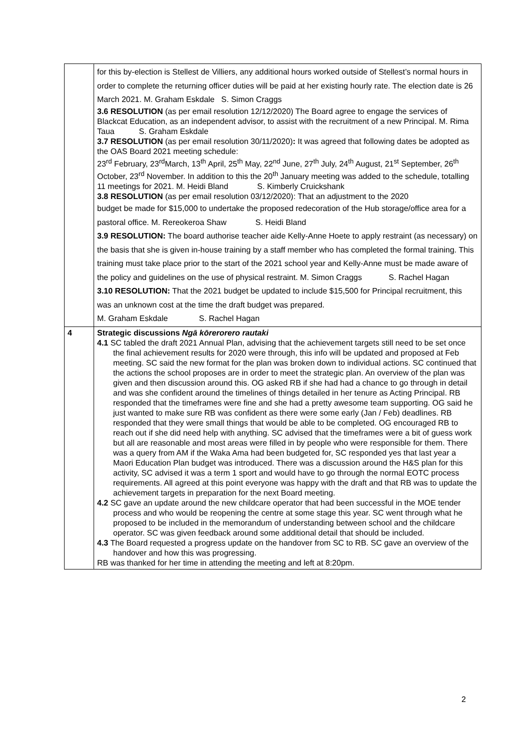| | for this by-election is Stellest de Villiers, any additional hours worked outside of Stellest’s normal hours in order to complete the returning officer duties will be paid at her existing hourly rate. The election date is 26 March 2021. M. Graham Eskdale S. Simon Craggs 3.6 RESOLUTION (as per email resolution 12/12/2020) The Board agree to engage the services of Blackcat Education, as an independent advisor, to assist with the recruitment of a new Principal. M. Rima Taua S. Graham Eskdale 3.7 RESOLUTION (as per email resolution 30/11/2020) : It was agreed that following dates be adopted as the OAS Board 2021 meeting schedule: 23<sup>rd</sup> February, 23<sup>rd</sup>March, 13<sup>th</sup> April, 25<sup>th</sup> May, 22<sup>nd</sup> June, 27<sup>th</sup> July, 24<sup>th</sup> August, 21<sup>st</sup> September, 26<sup>th</sup> October, 23<sup>rd</sup> November. In addition to this the 20<sup>th</sup> January meeting was added to the schedule, totalling 11 meetings for 2021. M. Heidi Bland S. Kimberly Cruickshank 3.8 RESOLUTION (as per email resolution 03/12/2020): That an adjustment to the 2020 budget be made for $15,000 to undertake the proposed redecoration of the Hub storage/office area for a pastoral office. M. Rereokeroa Shaw S. Heidi Bland 3.9 RESOLUTION: The board authorise teacher aide Kelly-Anne Hoete to apply restraint (as necessary) on the basis that she is given in-house training by a staff member who has completed the formal training. This training must take place prior to the start of the 2021 school year and Kelly-Anne must be made aware of the policy and guidelines on the use of physical restraint. M. Simon Craggs S. Rachel Hagan 3.10 RESOLUTION: That the 2021 budget be updated to include $15,500 for Principal recruitment, this was an unknown cost at the time the draft budget was prepared. M. Graham Eskdale S. Rachel Hagan |
| 4 | Strategic discussions Ngā kōrerorero rautaki 4.1 SC tabled the draft 2021 Annual Plan, advising that the achievement targets still need to be set once the final achievement results for 2020 were through, this info will be updated and proposed at Feb meeting. SC said the new format for the plan was broken down to individual actions. SC continued that the actions the school proposes are in order to meet the strategic plan. An overview of the plan was given and then discussion around this. OG asked RB if she had had a chance to go through in detail and was she confident around the timelines of things detailed in her tenure as Acting Principal. RB responded that the timeframes were fine and she had a pretty awesome team supporting. OG said he just wanted to make sure RB was confident as there were some early (Jan / Feb) deadlines. RB responded that they were small things that would be able to be completed. OG encouraged RB to reach out if she did need help with anything. SC advised that the timeframes were a bit of guess work but all are reasonable and most areas were filled in by people who were responsible for them. There was a query from AM if the Waka Ama had been budgeted for, SC responded yes that last year a Maori Education Plan budget was introduced. There was a discussion around the H&S plan for this activity, SC advised it was a term 1 sport and would have to go through the normal EOTC process requirements. All agreed at this point everyone was happy with the draft and that RB was to update the achievement targets in preparation for the next Board meeting. 4.2 SC gave an update around the new childcare operator that had been successful in the MOE tender process and who would be reopening the centre at some stage this year. SC went through what he proposed to be included in the memorandum of understanding between school and the childcare operator. SC was given feedback around some additional detail that should be included. 4.3 The Board requested a progress update on the handover from SC to RB. SC gave an overview of the handover and how this was progressing. RB was thanked for her time in attending the meeting and left at 8:20pm. |
2